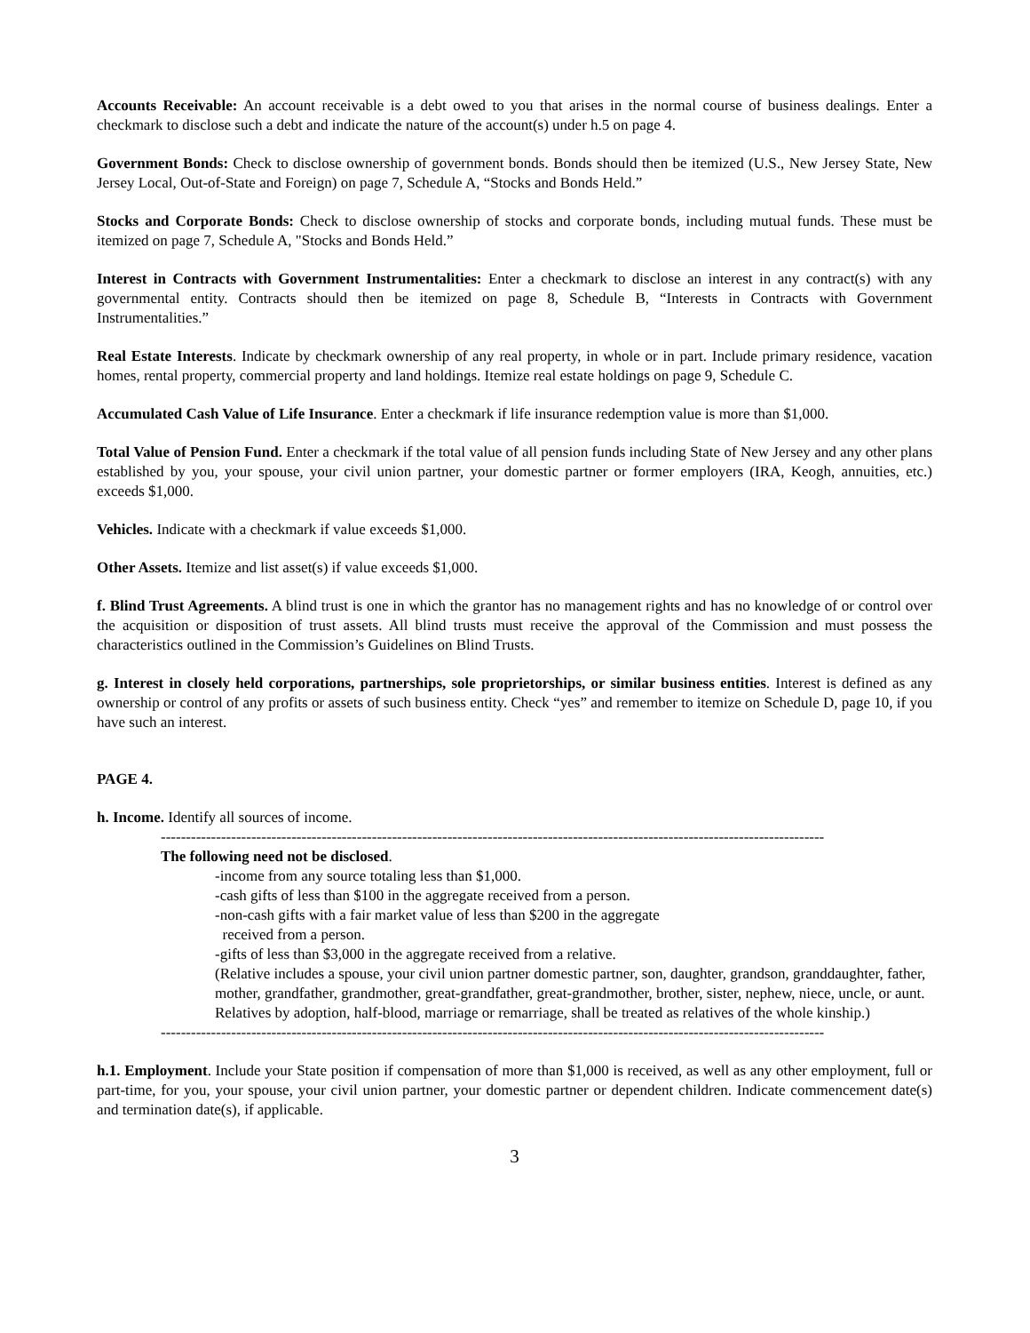Accounts Receivable: An account receivable is a debt owed to you that arises in the normal course of business dealings. Enter a checkmark to disclose such a debt and indicate the nature of the account(s) under h.5 on page 4.
Government Bonds: Check to disclose ownership of government bonds. Bonds should then be itemized (U.S., New Jersey State, New Jersey Local, Out-of-State and Foreign) on page 7, Schedule A, “Stocks and Bonds Held.”
Stocks and Corporate Bonds: Check to disclose ownership of stocks and corporate bonds, including mutual funds. These must be itemized on page 7, Schedule A, "Stocks and Bonds Held.”
Interest in Contracts with Government Instrumentalities: Enter a checkmark to disclose an interest in any contract(s) with any governmental entity. Contracts should then be itemized on page 8, Schedule B, “Interests in Contracts with Government Instrumentalities.”
Real Estate Interests. Indicate by checkmark ownership of any real property, in whole or in part. Include primary residence, vacation homes, rental property, commercial property and land holdings. Itemize real estate holdings on page 9, Schedule C.
Accumulated Cash Value of Life Insurance. Enter a checkmark if life insurance redemption value is more than $1,000.
Total Value of Pension Fund. Enter a checkmark if the total value of all pension funds including State of New Jersey and any other plans established by you, your spouse, your civil union partner, your domestic partner or former employers (IRA, Keogh, annuities, etc.) exceeds $1,000.
Vehicles. Indicate with a checkmark if value exceeds $1,000.
Other Assets. Itemize and list asset(s) if value exceeds $1,000.
f. Blind Trust Agreements. A blind trust is one in which the grantor has no management rights and has no knowledge of or control over the acquisition or disposition of trust assets. All blind trusts must receive the approval of the Commission and must possess the characteristics outlined in the Commission’s Guidelines on Blind Trusts.
g. Interest in closely held corporations, partnerships, sole proprietorships, or similar business entities. Interest is defined as any ownership or control of any profits or assets of such business entity. Check “yes” and remember to itemize on Schedule D, page 10, if you have such an interest.
PAGE 4.
h. Income. Identify all sources of income.
------------------------------------------------------------------------------------------------------------------------------------
The following need not be disclosed.
-income from any source totaling less than $1,000.
-cash gifts of less than $100 in the aggregate received from a person.
-non-cash gifts with a fair market value of less than $200 in the aggregate
received from a person.
-gifts of less than $3,000 in the aggregate received from a relative.
(Relative includes a spouse, your civil union partner domestic partner, son, daughter, grandson, granddaughter, father, mother, grandfather, grandmother, great-grandfather, great-grandmother, brother, sister, nephew, niece, uncle, or aunt. Relatives by adoption, half-blood, marriage or remarriage, shall be treated as relatives of the whole kinship.)
------------------------------------------------------------------------------------------------------------------------------------
h.1. Employment. Include your State position if compensation of more than $1,000 is received, as well as any other employment, full or part-time, for you, your spouse, your civil union partner, your domestic partner or dependent children. Indicate commencement date(s) and termination date(s), if applicable.
3